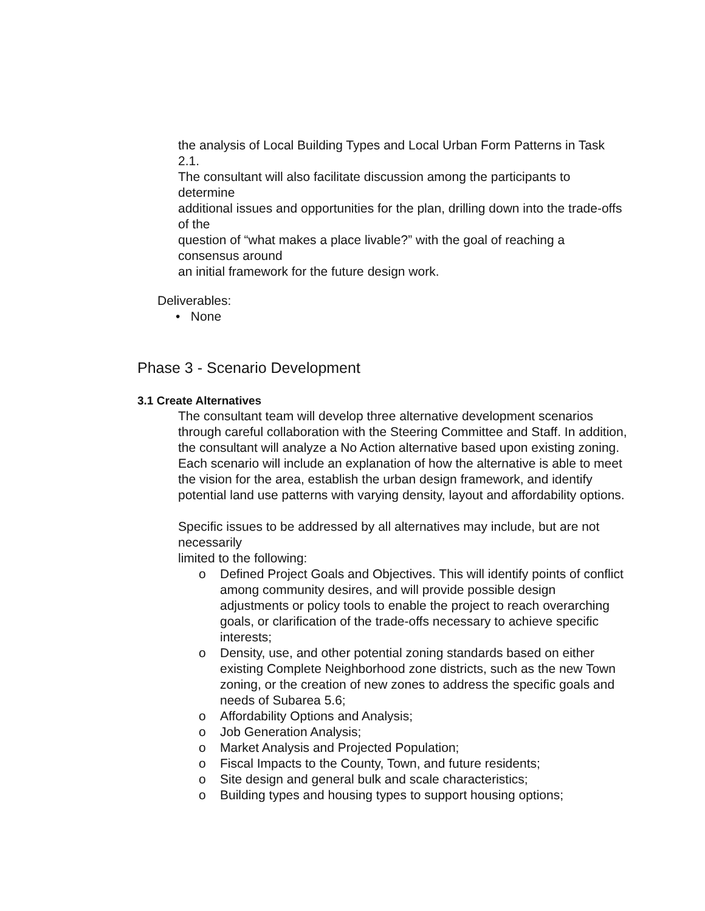the analysis of Local Building Types and Local Urban Form Patterns in Task 2.1.
The consultant will also facilitate discussion among the participants to determine
additional issues and opportunities for the plan, drilling down into the trade-offs of the
question of “what makes a place livable?” with the goal of reaching a consensus around
an initial framework for the future design work.
Deliverables:
• None
Phase 3 - Scenario Development
3.1 Create Alternatives
The consultant team will develop three alternative development scenarios through careful collaboration with the Steering Committee and Staff. In addition, the consultant will analyze a No Action alternative based upon existing zoning. Each scenario will include an explanation of how the alternative is able to meet the vision for the area, establish the urban design framework, and identify potential land use patterns with varying density, layout and affordability options.
Specific issues to be addressed by all alternatives may include, but are not necessarily
limited to the following:
o Defined Project Goals and Objectives. This will identify points of conflict among community desires, and will provide possible design adjustments or policy tools to enable the project to reach overarching goals, or clarification of the trade-offs necessary to achieve specific interests;
o Density, use, and other potential zoning standards based on either existing Complete Neighborhood zone districts, such as the new Town zoning, or the creation of new zones to address the specific goals and needs of Subarea 5.6;
o Affordability Options and Analysis;
o Job Generation Analysis;
o Market Analysis and Projected Population;
o Fiscal Impacts to the County, Town, and future residents;
o Site design and general bulk and scale characteristics;
o Building types and housing types to support housing options;